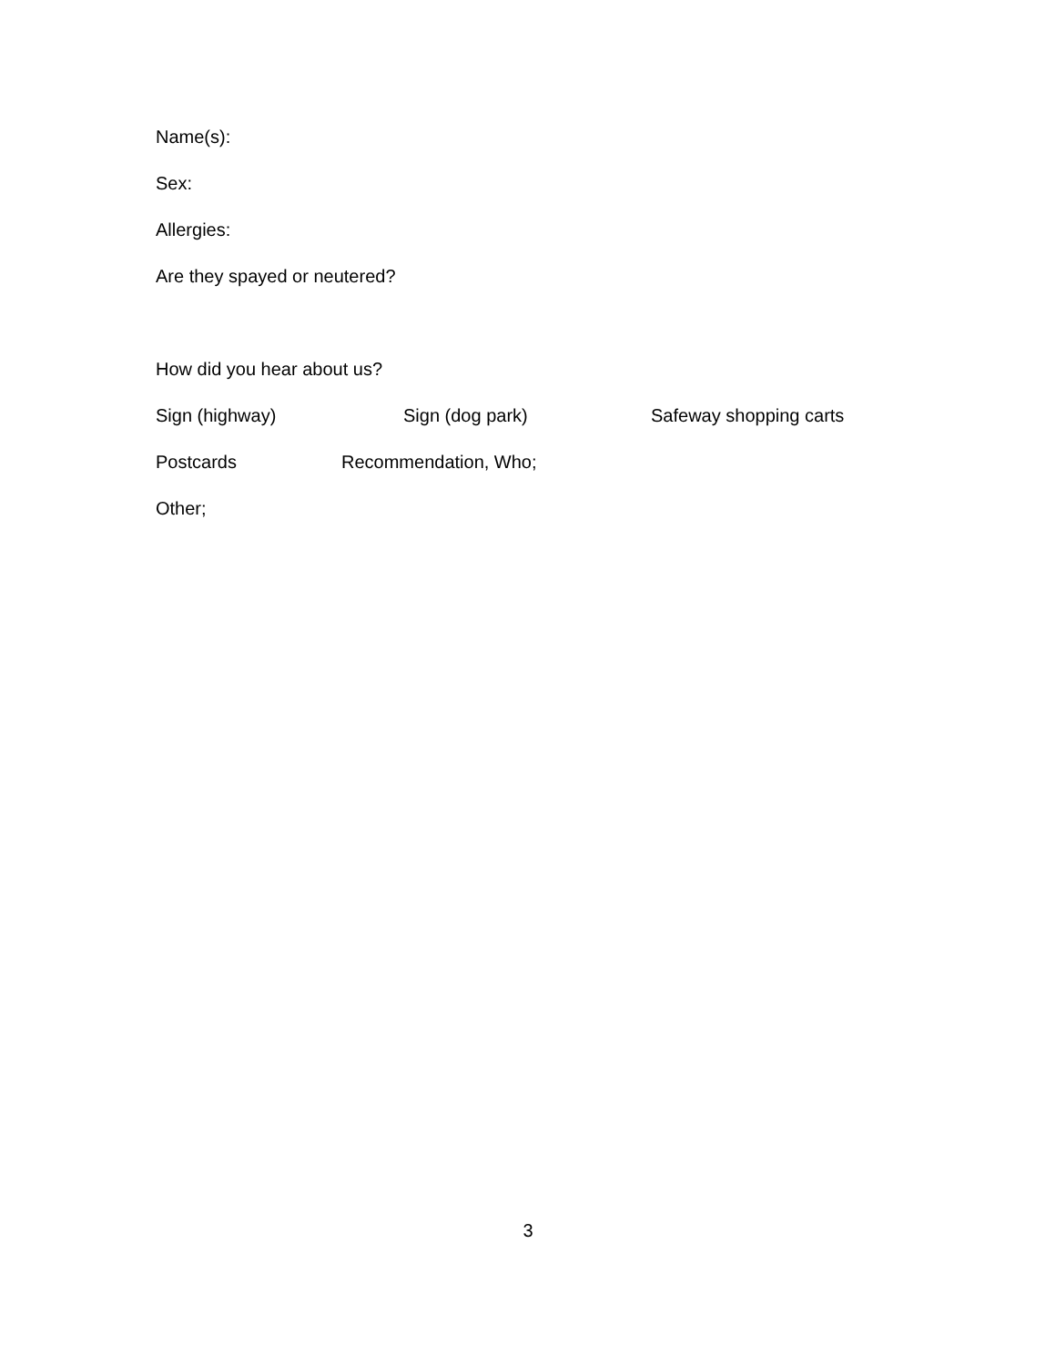Name(s):
Sex:
Allergies:
Are they spayed or neutered?
How did you hear about us?
Sign (highway) Sign (dog park) Safeway shopping carts
Postcards Recommendation, Who;
Other;
3